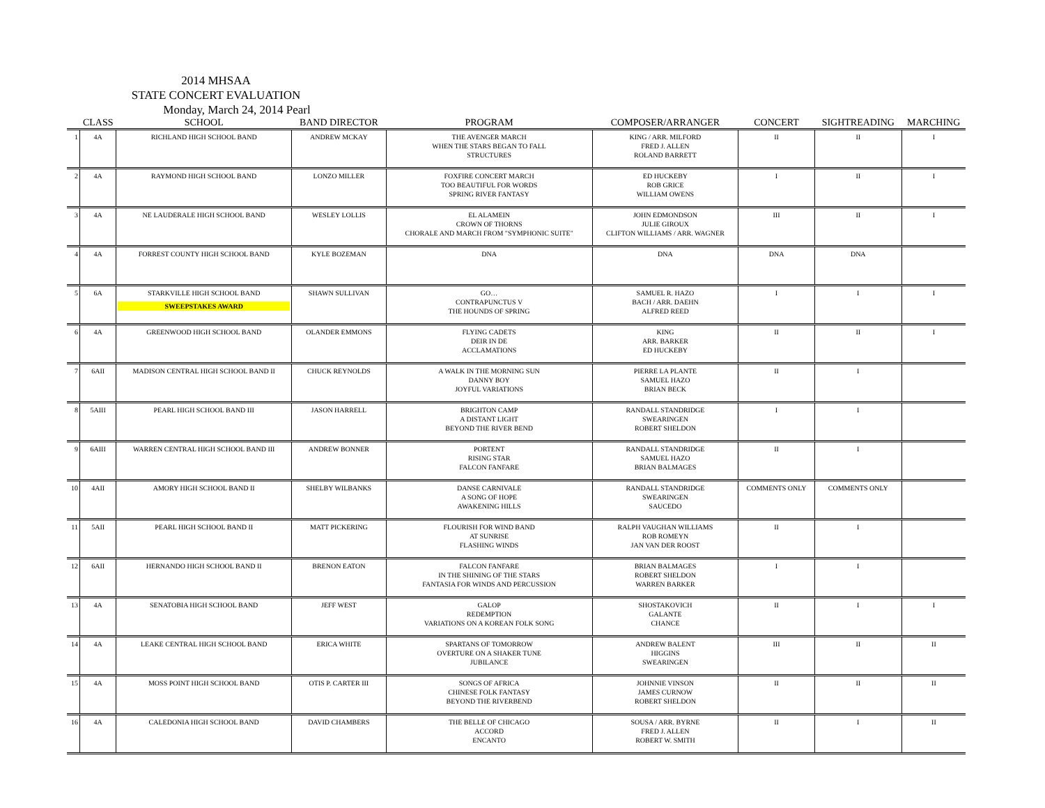2014 MHSAA
STATE CONCERT EVALUATION
Monday, March 24, 2014 Pearl
| | CLASS | SCHOOL | BAND DIRECTOR | PROGRAM | COMPOSER/ARRANGER | CONCERT | SIGHTREADING | MARCHING |
| --- | --- | --- | --- | --- | --- | --- | --- | --- |
| 1 | 4A | RICHLAND HIGH SCHOOL BAND | ANDREW MCKAY | THE AVENGER MARCH WHEN THE STARS BEGAN TO FALL STRUCTURES | KING / ARR. MILFORD FRED J. ALLEN ROLAND BARRETT | II | II | I |
| 2 | 4A | RAYMOND HIGH SCHOOL BAND | LONZO MILLER | FOXFIRE CONCERT MARCH TOO BEAUTIFUL FOR WORDS SPRING RIVER FANTASY | ED HUCKEBY ROB GRICE WILLIAM OWENS | I | II | I |
| 3 | 4A | NE LAUDERALE HIGH SCHOOL BAND | WESLEY LOLLIS | EL ALAMEIN CROWN OF THORNS CHORALE AND MARCH FROM "SYMPHONIC SUITE" | JOHN EDMONDSON JULIE GIROUX CLIFTON WILLIAMS / ARR. WAGNER | III | II | I |
| 4 | 4A | FORREST COUNTY HIGH SCHOOL BAND | KYLE BOZEMAN | DNA | DNA | DNA | DNA | |
| 5 | 6A | STARKVILLE HIGH SCHOOL BAND SWEEPSTAKES AWARD | SHAWN SULLIVAN | GO… CONTRAPUNCTUS V THE HOUNDS OF SPRING | SAMUEL R. HAZO BACH / ARR. DAEHN ALFRED REED | I | I | I |
| 6 | 4A | GREENWOOD HIGH SCHOOL BAND | OLANDER EMMONS | FLYING CADETS DEIR IN DE ACCLAMATIONS | KING ARR. BARKER ED HUCKEBY | II | II | I |
| 7 | 6AII | MADISON CENTRAL HIGH SCHOOL BAND II | CHUCK REYNOLDS | A WALK IN THE MORNING SUN DANNY BOY JOYFUL VARIATIONS | PIERRE LA PLANTE SAMUEL HAZO BRIAN BECK | II | I | |
| 8 | 5AIII | PEARL HIGH SCHOOL BAND III | JASON HARRELL | BRIGHTON CAMP A DISTANT LIGHT BEYOND THE RIVER BEND | RANDALL STANDRIDGE SWEARINGEN ROBERT SHELDON | I | I | |
| 9 | 6AIII | WARREN CENTRAL HIGH SCHOOL BAND III | ANDREW BONNER | PORTENT RISING STAR FALCON FANFARE | RANDALL STANDRIDGE SAMUEL HAZO BRIAN BALMAGES | II | I | |
| 10 | 4AII | AMORY HIGH SCHOOL BAND II | SHELBY WILBANKS | DANSE CARNIVALE A SONG OF HOPE AWAKENING HILLS | RANDALL STANDRIDGE SWEARINGEN SAUCEDO | COMMENTS ONLY | COMMENTS ONLY | |
| 11 | 5AII | PEARL HIGH SCHOOL BAND II | MATT PICKERING | FLOURISH FOR WIND BAND AT SUNRISE FLASHING WINDS | RALPH VAUGHAN WILLIAMS ROB ROMEYN JAN VAN DER ROOST | II | I | |
| 12 | 6AII | HERNANDO HIGH SCHOOL BAND II | BRENON EATON | FALCON FANFARE IN THE SHINING OF THE STARS FANTASIA FOR WINDS AND PERCUSSION | BRIAN BALMAGES ROBERT SHELDON WARREN BARKER | I | I | |
| 13 | 4A | SENATOBIA HIGH SCHOOL BAND | JEFF WEST | GALOP REDEMPTION VARIATIONS ON A KOREAN FOLK SONG | SHOSTAKOVICH GALANTE CHANCE | II | I | I |
| 14 | 4A | LEAKE CENTRAL HIGH SCHOOL BAND | ERICA WHITE | SPARTANS OF TOMORROW OVERTURE ON A SHAKER TUNE JUBILANCE | ANDREW BALENT HIGGINS SWEARINGEN | III | II | II |
| 15 | 4A | MOSS POINT HIGH SCHOOL BAND | OTIS P. CARTER III | SONGS OF AFRICA CHINESE FOLK FANTASY BEYOND THE RIVERBEND | JOHNNIE VINSON JAMES CURNOW ROBERT SHELDON | II | II | II |
| 16 | 4A | CALEDONIA HIGH SCHOOL BAND | DAVID CHAMBERS | THE BELLE OF CHICAGO ACCORD ENCANTO | SOUSA / ARR. BYRNE FRED J. ALLEN ROBERT W. SMITH | II | I | II |